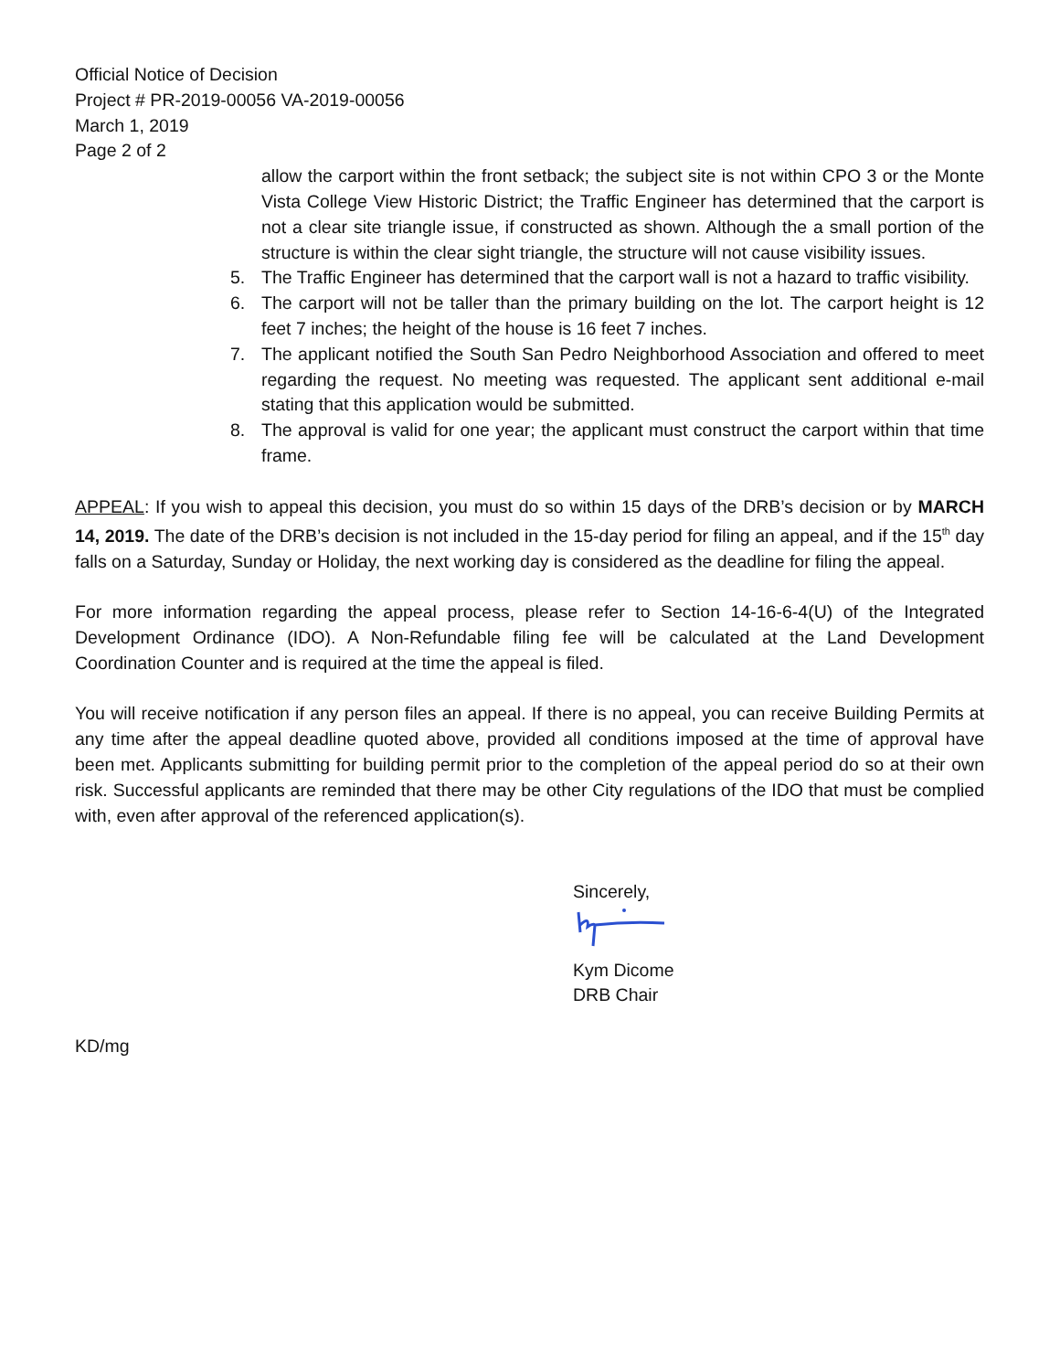Official Notice of Decision
Project # PR-2019-00056 VA-2019-00056
March 1, 2019
Page 2 of 2
allow the carport within the front setback; the subject site is not within CPO 3 or the Monte Vista College View Historic District; the Traffic Engineer has determined that the carport is not a clear site triangle issue, if constructed as shown. Although the a small portion of the structure is within the clear sight triangle, the structure will not cause visibility issues.
5. The Traffic Engineer has determined that the carport wall is not a hazard to traffic visibility.
6. The carport will not be taller than the primary building on the lot. The carport height is 12 feet 7 inches; the height of the house is 16 feet 7 inches.
7. The applicant notified the South San Pedro Neighborhood Association and offered to meet regarding the request. No meeting was requested. The applicant sent additional e-mail stating that this application would be submitted.
8. The approval is valid for one year; the applicant must construct the carport within that time frame.
APPEAL: If you wish to appeal this decision, you must do so within 15 days of the DRB’s decision or by MARCH 14, 2019. The date of the DRB’s decision is not included in the 15-day period for filing an appeal, and if the 15<sup>th</sup> day falls on a Saturday, Sunday or Holiday, the next working day is considered as the deadline for filing the appeal.
For more information regarding the appeal process, please refer to Section 14-16-6-4(U) of the Integrated Development Ordinance (IDO). A Non-Refundable filing fee will be calculated at the Land Development Coordination Counter and is required at the time the appeal is filed.
You will receive notification if any person files an appeal. If there is no appeal, you can receive Building Permits at any time after the appeal deadline quoted above, provided all conditions imposed at the time of approval have been met. Applicants submitting for building permit prior to the completion of the appeal period do so at their own risk. Successful applicants are reminded that there may be other City regulations of the IDO that must be complied with, even after approval of the referenced application(s).
Sincerely,
Kym Dicome
DRB Chair
KD/mg